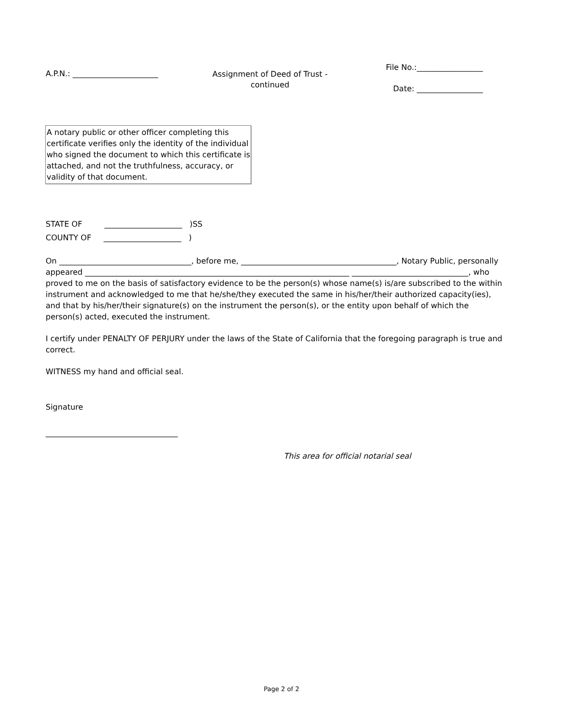A.P.N.: ______________________
Assignment of Deed of Trust - continued
File No.:_________________
Date: _________________
A notary public or other officer completing this certificate verifies only the identity of the individual who signed the document to which this certificate is attached, and not the truthfulness, accuracy, or validity of that document.
STATE OF ____________________ )SS
COUNTY OF ____________________ )
On __________________________________, before me, ________________________________________, Notary Public, personally appeared ____________________________________________________________________ ______________________________, who proved to me on the basis of satisfactory evidence to be the person(s) whose name(s) is/are subscribed to the within instrument and acknowledged to me that he/she/they executed the same in his/her/their authorized capacity(ies), and that by his/her/their signature(s) on the instrument the person(s), or the entity upon behalf of which the person(s) acted, executed the instrument.
I certify under PENALTY OF PERJURY under the laws of the State of California that the foregoing paragraph is true and correct.
WITNESS my hand and official seal.
Signature
__________________________________
This area for official notarial seal
Page 2 of 2